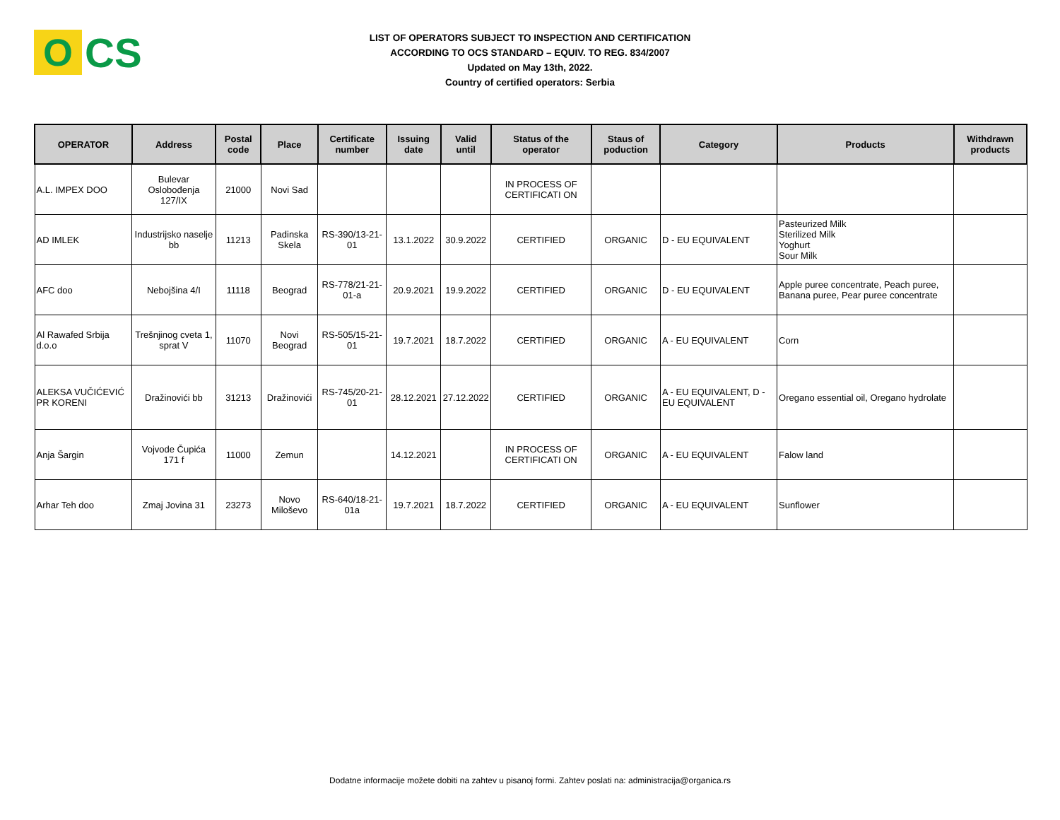O
CS
LIST OF OPERATORS SUBJECT TO INSPECTION AND CERTIFICATION
ACCORDING TO OCS STANDARD – EQUIV. TO REG. 834/2007
Updated on May 13th, 2022.
Country of certified operators: Serbia
| OPERATOR | Address | Postal code | Place | Certificate number | Issuing date | Valid until | Status of the operator | Staus of poduction | Category | Products | Withdrawn products |
| --- | --- | --- | --- | --- | --- | --- | --- | --- | --- | --- | --- |
| A.L. IMPEX DOO | Bulevar Oslobođenja 127/IX | 21000 | Novi Sad | | | | IN PROCESS OF CERTIFICATI ON | | | | |
| AD IMLEK | Industrijsko naselje bb | 11213 | Padinska Skela | RS-390/13-21-01 | 13.1.2022 | 30.9.2022 | CERTIFIED | ORGANIC | D - EU EQUIVALENT | Pasteurized Milk Sterilized Milk Yoghurt Sour Milk | |
| AFC doo | Nebojšina 4/I | 11118 | Beograd | RS-778/21-21-01-a | 20.9.2021 | 19.9.2022 | CERTIFIED | ORGANIC | D - EU EQUIVALENT | Apple puree concentrate, Peach puree, Banana puree, Pear puree concentrate | |
| Al Rawafed Srbija d.o.o | Trešnjinog cveta 1, sprat V | 11070 | Novi Beograd | RS-505/15-21-01 | 19.7.2021 | 18.7.2022 | CERTIFIED | ORGANIC | A - EU EQUIVALENT | Corn | |
| ALEKSA VUČIĆEVIĆ PR KORENI | Dražinovići bb | 31213 | Dražinovići | RS-745/20-21-01 | 28.12.2021 | 27.12.2022 | CERTIFIED | ORGANIC | A - EU EQUIVALENT, D - EU EQUIVALENT | Oregano essential oil, Oregano hydrolate | |
| Anja Šargin | Vojvode Čupića 171 f | 11000 | Zemun | | 14.12.2021 | | IN PROCESS OF CERTIFICATI ON | ORGANIC | A - EU EQUIVALENT | Falow land | |
| Arhar Teh doo | Zmaj Jovina 31 | 23273 | Novo Miloševo | RS-640/18-21-01a | 19.7.2021 | 18.7.2022 | CERTIFIED | ORGANIC | A - EU EQUIVALENT | Sunflower | |
Dodatne informacije možete dobiti na zahtev u pisanoj formi. Zahtev poslati na: administracija@organica.rs